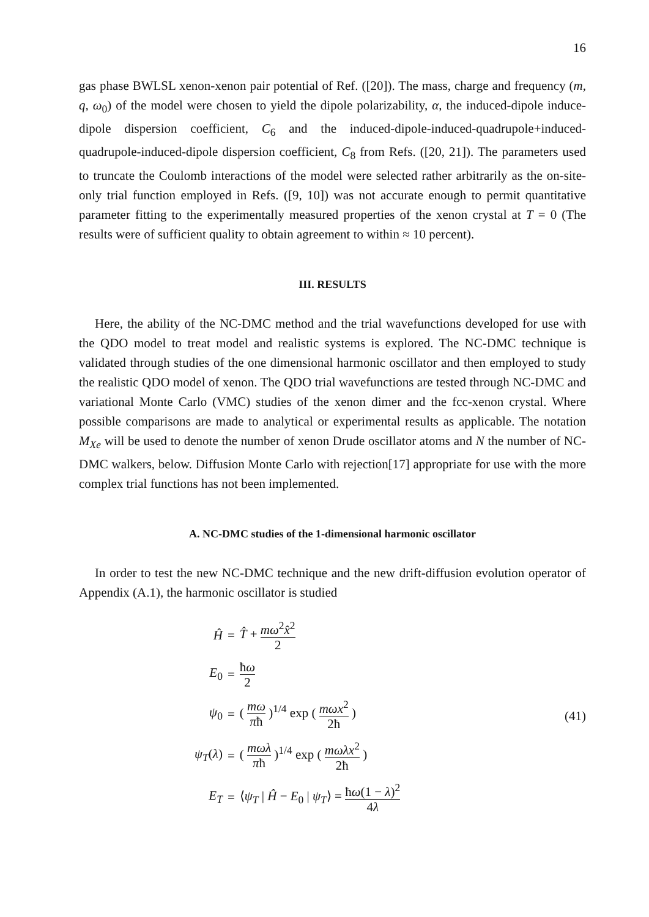16
gas phase BWLSL xenon-xenon pair potential of Ref. ([20]). The mass, charge and frequency (m, q, ω<sub>0</sub>) of the model were chosen to yield the dipole polarizability, α, the induced-dipole induce-dipole dispersion coefficient, C<sub>6</sub> and the induced-dipole-induced-quadrupole+induced-quadrupole-induced-dipole dispersion coefficient, C<sub>8</sub> from Refs. ([20, 21]). The parameters used to truncate the Coulomb interactions of the model were selected rather arbitrarily as the on-site-only trial function employed in Refs. ([9, 10]) was not accurate enough to permit quantitative parameter fitting to the experimentally measured properties of the xenon crystal at T = 0 (The results were of sufficient quality to obtain agreement to within ≈ 10 percent).
III. RESULTS
Here, the ability of the NC-DMC method and the trial wavefunctions developed for use with the QDO model to treat model and realistic systems is explored. The NC-DMC technique is validated through studies of the one dimensional harmonic oscillator and then employed to study the realistic QDO model of xenon. The QDO trial wavefunctions are tested through NC-DMC and variational Monte Carlo (VMC) studies of the xenon dimer and the fcc-xenon crystal. Where possible comparisons are made to analytical or experimental results as applicable. The notation M<sub>Xe</sub> will be used to denote the number of xenon Drude oscillator atoms and N the number of NC-DMC walkers, below. Diffusion Monte Carlo with rejection[17] appropriate for use with the more complex trial functions has not been implemented.
A. NC-DMC studies of the 1-dimensional harmonic oscillator
In order to test the new NC-DMC technique and the new drift-diffusion evolution operator of Appendix (A.1), the harmonic oscillator is studied
| Ĥ | = | T̂ + mω<sup>2</sup> x̂<sup>2</sup> 2 |
| E<sub>0</sub> | = | ħ ω 2 |
| ψ<sub>0</sub> | = | ( mω π ħ )<sup>1/4</sup> exp ( mωx<sup>2</sup> 2ħ ) |
| ψ<sub>T</sub> ( λ ) | = | ( mωλ π ħ )<sup>1/4</sup> exp ( mωλx<sup>2</sup> 2ħ ) |
| E<sub>T</sub> | = | ⟨ ψ<sub>T</sub> / Ĥ − E<sub>0</sub> / ψ<sub>T</sub> ⟩ = ħ ω (1 − λ )<sup>2</sup> 4 λ |
(41)